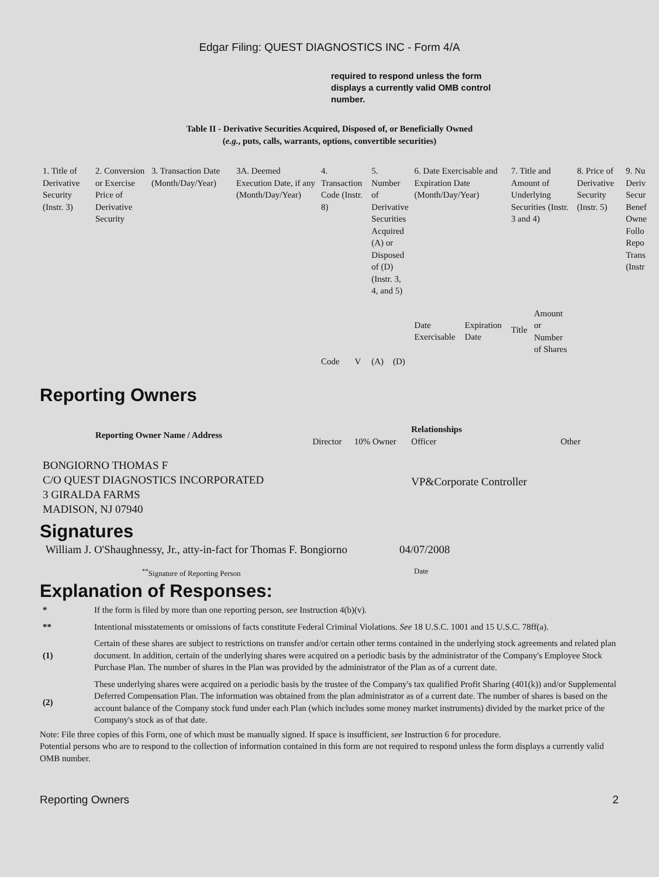Edgar Filing: QUEST DIAGNOSTICS INC - Form 4/A
required to respond unless the form displays a currently valid OMB control number.
Table II - Derivative Securities Acquired, Disposed of, or Beneficially Owned
(e.g., puts, calls, warrants, options, convertible securities)
| 1. Title of Derivative Security (Instr. 3) | 2. Conversion or Exercise Price of Derivative Security | 3. Transaction Date (Month/Day/Year) | 3A. Deemed Execution Date, if any (Month/Day/Year) | 4. Transaction Code (Instr. 8) | | 5. Number of Derivative Securities Acquired (A) or Disposed of (D) (Instr. 3, 4, and 5) | | 6. Date Exercisable and Expiration Date (Month/Day/Year) | | 7. Title and Amount of Underlying Securities (Instr. 3 and 4) | | 8. Price of Derivative Security (Instr. 5) | 9. Nu Deriv Secur Benef Owne Follo Repo Trans (Instr |
| | | | | Code | V | (A) | (D) | Date Exercisable | Expiration Date | Title | Amount or Number of Shares | | |
Reporting Owners
| Reporting Owner Name / Address | | | | | | | Relationships | |
| | Director | 10% Owner | Officer | Other | | | | |
| BONGIORNO THOMAS F C/O QUEST DIAGNOSTICS INCORPORATED 3 GIRALDA FARMS MADISON, NJ 07940 | | | VP&Corporate Controller | | | | | |
Signatures
| William J. O'Shaughnessy, Jr., atty-in-fact for Thomas F. Bongiorno | 04/07/2008 |
| <sup>**</sup> Signature of Reporting Person | Date |
Explanation of Responses:
| * | If the form is filed by more than one reporting person, see Instruction 4(b)(v). |
| ** | Intentional misstatements or omissions of facts constitute Federal Criminal Violations. See 18 U.S.C. 1001 and 15 U.S.C. 78ff(a). |
| (1) | Certain of these shares are subject to restrictions on transfer and/or certain other terms contained in the underlying stock agreements and related plan document. In addition, certain of the underlying shares were acquired on a periodic basis by the administrator of the Company's Employee Stock Purchase Plan. The number of shares in the Plan was provided by the administrator of the Plan as of a current date. |
| (2) | These underlying shares were acquired on a periodic basis by the trustee of the Company's tax qualified Profit Sharing (401(k)) and/or Supplemental Deferred Compensation Plan. The information was obtained from the plan administrator as of a current date. The number of shares is based on the account balance of the Company stock fund under each Plan (which includes some money market instruments) divided by the market price of the Company's stock as of that date. |
Note: File three copies of this Form, one of which must be manually signed. If space is insufficient, see Instruction 6 for procedure.
Potential persons who are to respond to the collection of information contained in this form are not required to respond unless the form displays a currently valid OMB number.
Reporting Owners 2